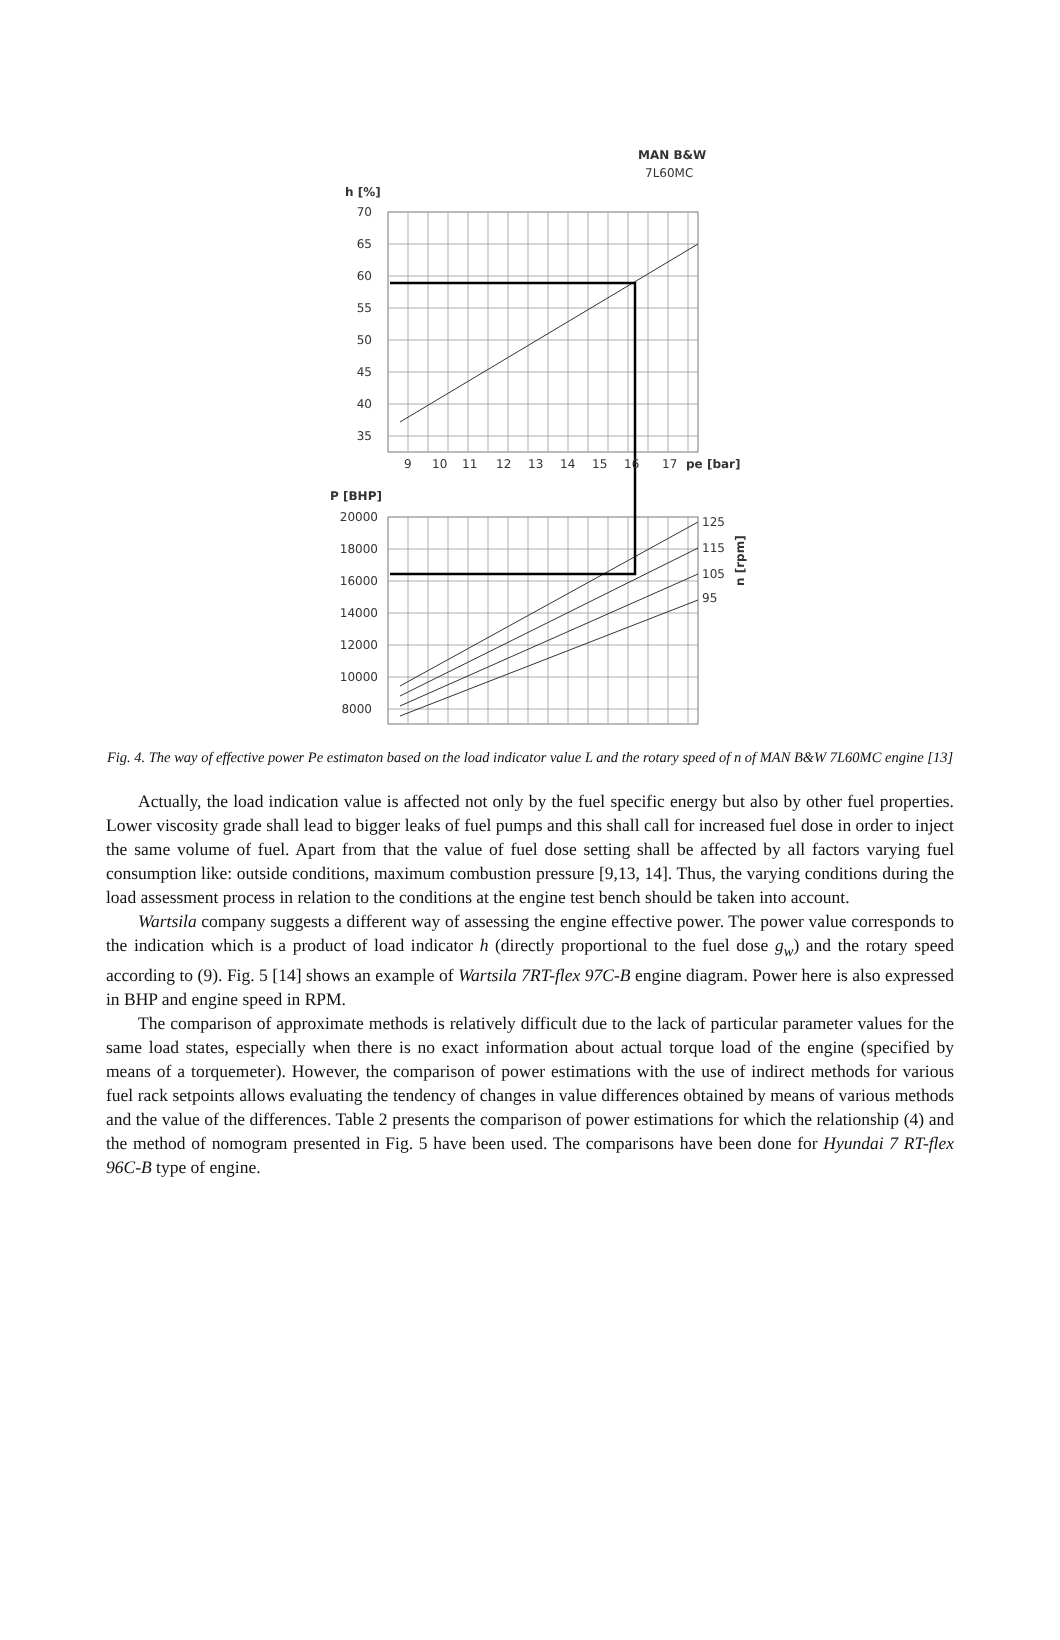MAN B&W
7L60MC
h [%]
70
65
60
55
50
45
40
35
20000
18000
16000
14000
12000
10000
8000
9
10
11
12
13
14
15
16
17
pe [bar]
P [BHP]
125
115
105
95
n [rpm]
Fig. 4. The way of effective power Pe estimaton based on the load indicator value L and the rotary speed of n of MAN B&W 7L60MC engine [13]
Actually, the load indication value is affected not only by the fuel specific energy but also by other fuel properties. Lower viscosity grade shall lead to bigger leaks of fuel pumps and this shall call for increased fuel dose in order to inject the same volume of fuel. Apart from that the value of fuel dose setting shall be affected by all factors varying fuel consumption like: outside conditions, maximum combustion pressure [9,13, 14]. Thus, the varying conditions during the load assessment process in relation to the conditions at the engine test bench should be taken into account.
Wartsila company suggests a different way of assessing the engine effective power. The power value corresponds to the indication which is a product of load indicator h (directly proportional to the fuel dose g<sub>w</sub>) and the rotary speed according to (9). Fig. 5 [14] shows an example of Wartsila 7RT-flex 97C-B engine diagram. Power here is also expressed in BHP and engine speed in RPM.
The comparison of approximate methods is relatively difficult due to the lack of particular parameter values for the same load states, especially when there is no exact information about actual torque load of the engine (specified by means of a torquemeter). However, the comparison of power estimations with the use of indirect methods for various fuel rack setpoints allows evaluating the tendency of changes in value differences obtained by means of various methods and the value of the differences. Table 2 presents the comparison of power estimations for which the relationship (4) and the method of nomogram presented in Fig. 5 have been used. The comparisons have been done for Hyundai 7 RT-flex 96C-B type of engine.